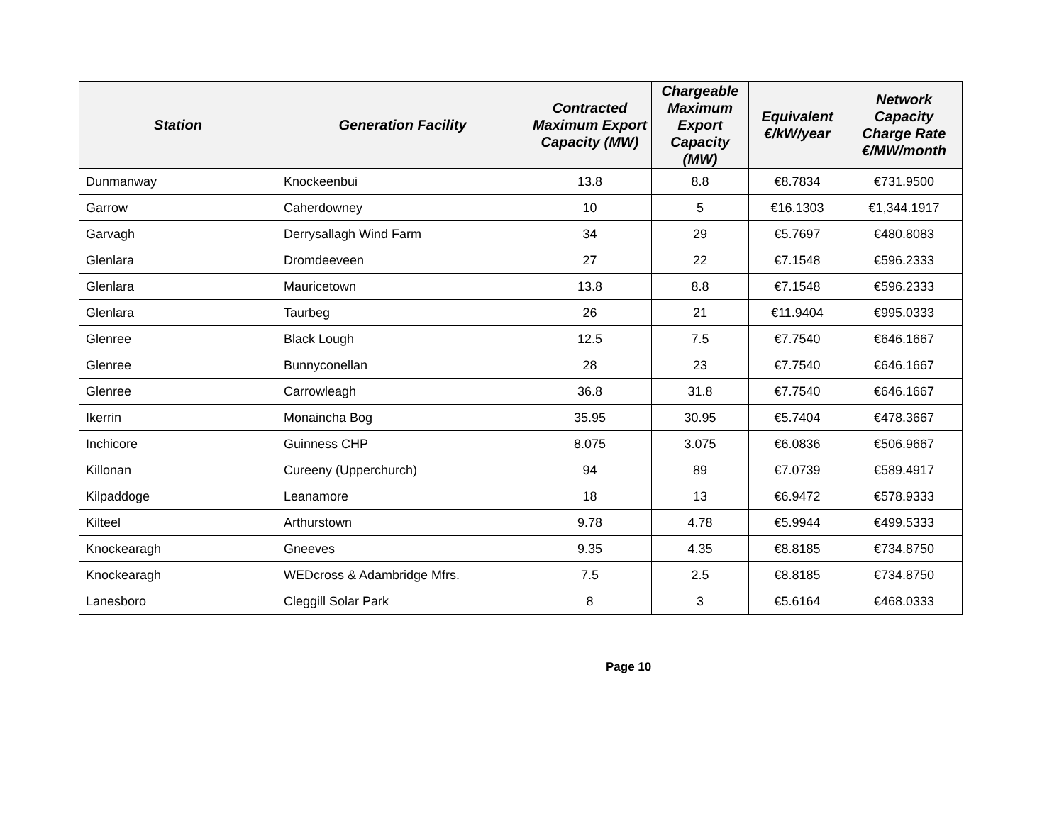| Station | Generation Facility | Contracted Maximum Export Capacity (MW) | Chargeable Maximum Export Capacity (MW) | Equivalent €/kW/year | Network Capacity Charge Rate €/MW/month |
| --- | --- | --- | --- | --- | --- |
| Dunmanway | Knockeenbui | 13.8 | 8.8 | €8.7834 | €731.9500 |
| Garrow | Caherdowney | 10 | 5 | €16.1303 | €1,344.1917 |
| Garvagh | Derrysallagh Wind Farm | 34 | 29 | €5.7697 | €480.8083 |
| Glenlara | Dromdeeveen | 27 | 22 | €7.1548 | €596.2333 |
| Glenlara | Mauricetown | 13.8 | 8.8 | €7.1548 | €596.2333 |
| Glenlara | Taurbeg | 26 | 21 | €11.9404 | €995.0333 |
| Glenree | Black Lough | 12.5 | 7.5 | €7.7540 | €646.1667 |
| Glenree | Bunnyconellan | 28 | 23 | €7.7540 | €646.1667 |
| Glenree | Carrowleagh | 36.8 | 31.8 | €7.7540 | €646.1667 |
| Ikerrin | Monaincha Bog | 35.95 | 30.95 | €5.7404 | €478.3667 |
| Inchicore | Guinness CHP | 8.075 | 3.075 | €6.0836 | €506.9667 |
| Killonan | Cureeny (Upperchurch) | 94 | 89 | €7.0739 | €589.4917 |
| Kilpaddoge | Leanamore | 18 | 13 | €6.9472 | €578.9333 |
| Kilteel | Arthurstown | 9.78 | 4.78 | €5.9944 | €499.5333 |
| Knockearagh | Gneeves | 9.35 | 4.35 | €8.8185 | €734.8750 |
| Knockearagh | WEDcross & Adambridge Mfrs. | 7.5 | 2.5 | €8.8185 | €734.8750 |
| Lanesboro | Cleggill Solar Park | 8 | 3 | €5.6164 | €468.0333 |
Page 10